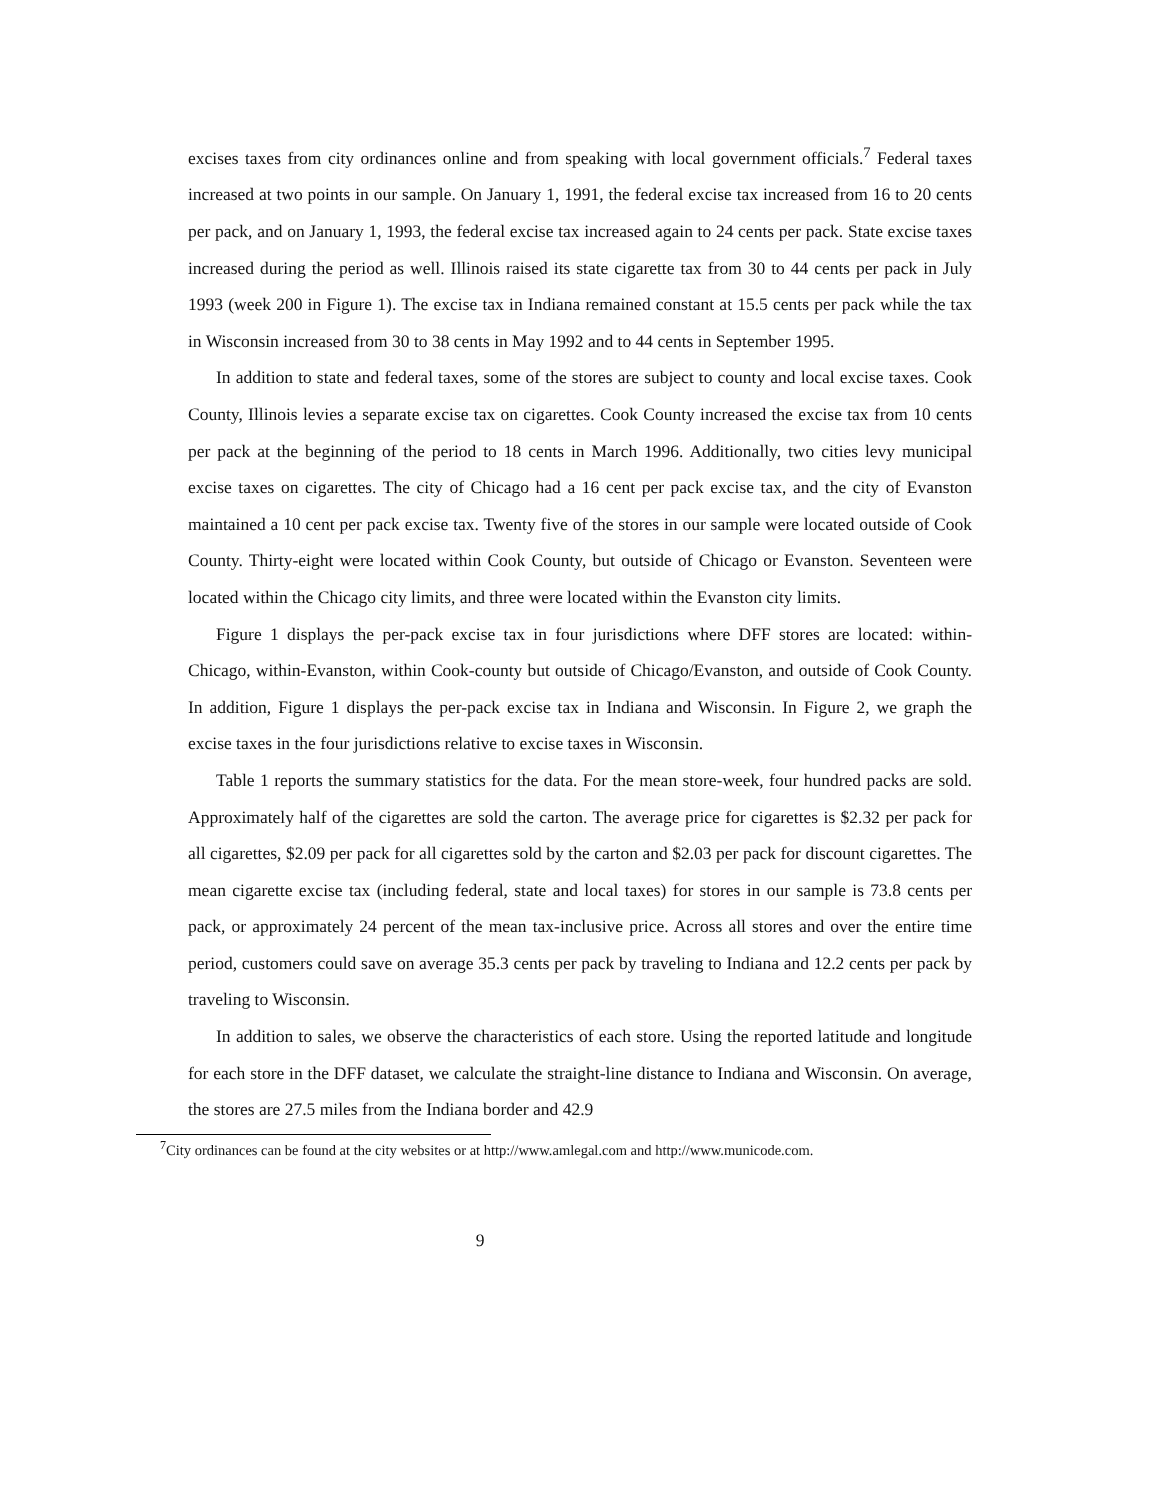excises taxes from city ordinances online and from speaking with local government officials.<sup>7</sup> Federal taxes increased at two points in our sample. On January 1, 1991, the federal excise tax increased from 16 to 20 cents per pack, and on January 1, 1993, the federal excise tax increased again to 24 cents per pack. State excise taxes increased during the period as well. Illinois raised its state cigarette tax from 30 to 44 cents per pack in July 1993 (week 200 in Figure 1). The excise tax in Indiana remained constant at 15.5 cents per pack while the tax in Wisconsin increased from 30 to 38 cents in May 1992 and to 44 cents in September 1995.
In addition to state and federal taxes, some of the stores are subject to county and local excise taxes. Cook County, Illinois levies a separate excise tax on cigarettes. Cook County increased the excise tax from 10 cents per pack at the beginning of the period to 18 cents in March 1996. Additionally, two cities levy municipal excise taxes on cigarettes. The city of Chicago had a 16 cent per pack excise tax, and the city of Evanston maintained a 10 cent per pack excise tax. Twenty five of the stores in our sample were located outside of Cook County. Thirty-eight were located within Cook County, but outside of Chicago or Evanston. Seventeen were located within the Chicago city limits, and three were located within the Evanston city limits.
Figure 1 displays the per-pack excise tax in four jurisdictions where DFF stores are located: within-Chicago, within-Evanston, within Cook-county but outside of Chicago/Evanston, and outside of Cook County. In addition, Figure 1 displays the per-pack excise tax in Indiana and Wisconsin. In Figure 2, we graph the excise taxes in the four jurisdictions relative to excise taxes in Wisconsin.
Table 1 reports the summary statistics for the data. For the mean store-week, four hundred packs are sold. Approximately half of the cigarettes are sold the carton. The average price for cigarettes is $2.32 per pack for all cigarettes, $2.09 per pack for all cigarettes sold by the carton and $2.03 per pack for discount cigarettes. The mean cigarette excise tax (including federal, state and local taxes) for stores in our sample is 73.8 cents per pack, or approximately 24 percent of the mean tax-inclusive price. Across all stores and over the entire time period, customers could save on average 35.3 cents per pack by traveling to Indiana and 12.2 cents per pack by traveling to Wisconsin.
In addition to sales, we observe the characteristics of each store. Using the reported latitude and longitude for each store in the DFF dataset, we calculate the straight-line distance to Indiana and Wisconsin. On average, the stores are 27.5 miles from the Indiana border and 42.9
<sup>7</sup> City ordinances can be found at the city websites or at http://www.amlegal.com and http://www.municode.com.
9